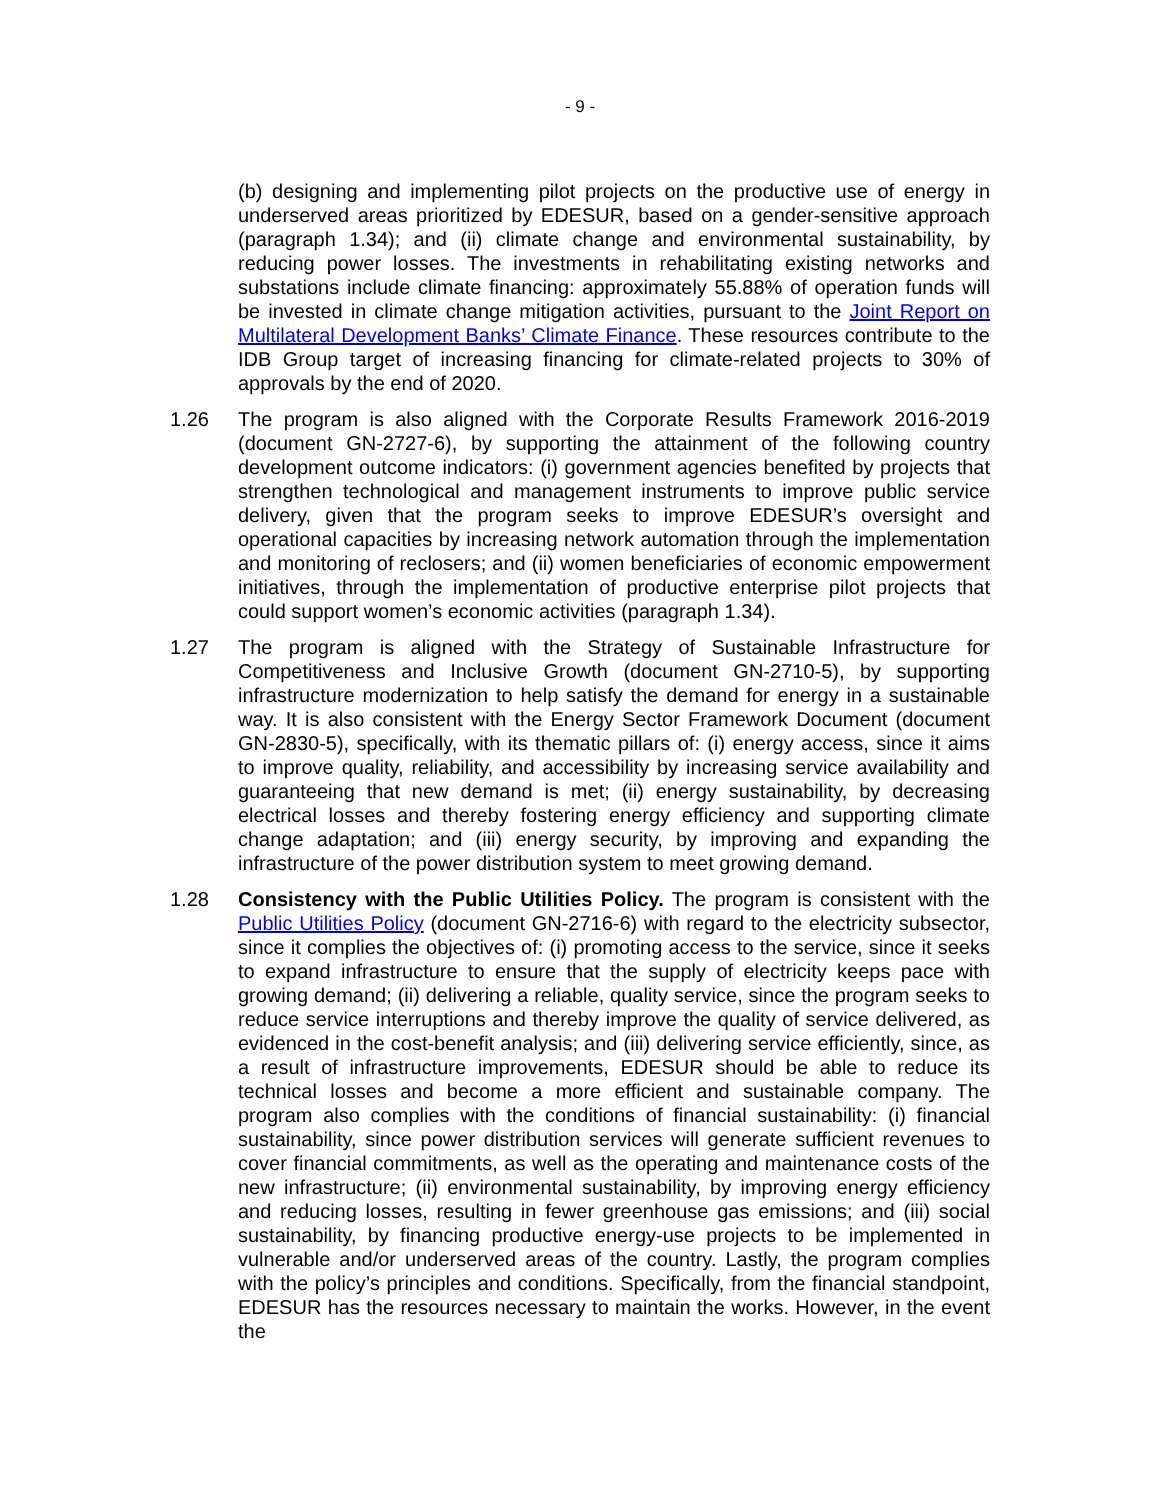- 9 -
(b) designing and implementing pilot projects on the productive use of energy in underserved areas prioritized by EDESUR, based on a gender-sensitive approach (paragraph 1.34); and (ii) climate change and environmental sustainability, by reducing power losses. The investments in rehabilitating existing networks and substations include climate financing: approximately 55.88% of operation funds will be invested in climate change mitigation activities, pursuant to the Joint Report on Multilateral Development Banks’ Climate Finance. These resources contribute to the IDB Group target of increasing financing for climate-related projects to 30% of approvals by the end of 2020.
1.26 The program is also aligned with the Corporate Results Framework 2016-2019 (document GN-2727-6), by supporting the attainment of the following country development outcome indicators: (i) government agencies benefited by projects that strengthen technological and management instruments to improve public service delivery, given that the program seeks to improve EDESUR’s oversight and operational capacities by increasing network automation through the implementation and monitoring of reclosers; and (ii) women beneficiaries of economic empowerment initiatives, through the implementation of productive enterprise pilot projects that could support women’s economic activities (paragraph 1.34).
1.27 The program is aligned with the Strategy of Sustainable Infrastructure for Competitiveness and Inclusive Growth (document GN-2710-5), by supporting infrastructure modernization to help satisfy the demand for energy in a sustainable way. It is also consistent with the Energy Sector Framework Document (document GN-2830-5), specifically, with its thematic pillars of: (i) energy access, since it aims to improve quality, reliability, and accessibility by increasing service availability and guaranteeing that new demand is met; (ii) energy sustainability, by decreasing electrical losses and thereby fostering energy efficiency and supporting climate change adaptation; and (iii) energy security, by improving and expanding the infrastructure of the power distribution system to meet growing demand.
1.28 Consistency with the Public Utilities Policy. The program is consistent with the Public Utilities Policy (document GN-2716-6) with regard to the electricity subsector, since it complies the objectives of: (i) promoting access to the service, since it seeks to expand infrastructure to ensure that the supply of electricity keeps pace with growing demand; (ii) delivering a reliable, quality service, since the program seeks to reduce service interruptions and thereby improve the quality of service delivered, as evidenced in the cost-benefit analysis; and (iii) delivering service efficiently, since, as a result of infrastructure improvements, EDESUR should be able to reduce its technical losses and become a more efficient and sustainable company. The program also complies with the conditions of financial sustainability: (i) financial sustainability, since power distribution services will generate sufficient revenues to cover financial commitments, as well as the operating and maintenance costs of the new infrastructure; (ii) environmental sustainability, by improving energy efficiency and reducing losses, resulting in fewer greenhouse gas emissions; and (iii) social sustainability, by financing productive energy-use projects to be implemented in vulnerable and/or underserved areas of the country. Lastly, the program complies with the policy’s principles and conditions. Specifically, from the financial standpoint, EDESUR has the resources necessary to maintain the works. However, in the event the